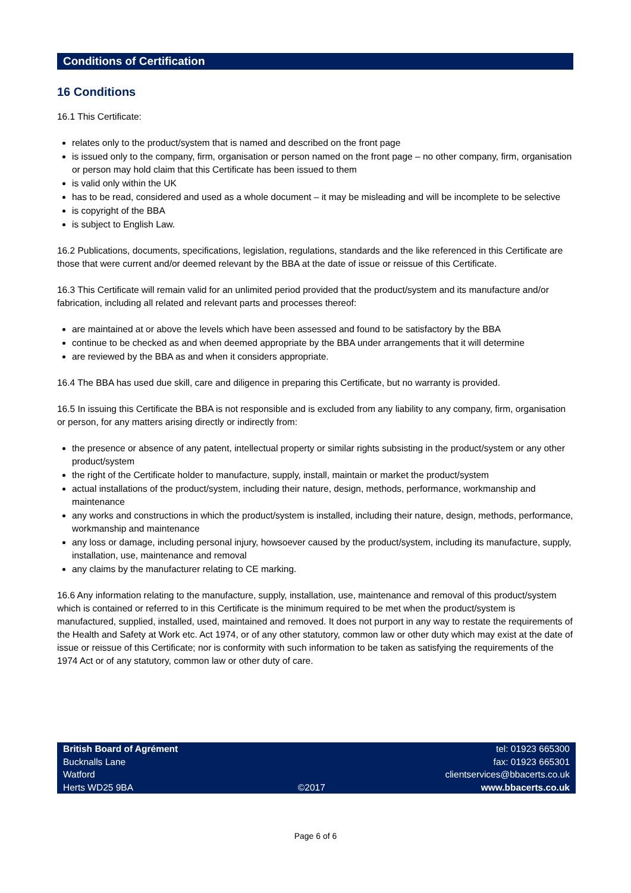Conditions of Certification
16 Conditions
16.1 This Certificate:
relates only to the product/system that is named and described on the front page
is issued only to the company, firm, organisation or person named on the front page – no other company, firm, organisation or person may hold claim that this Certificate has been issued to them
is valid only within the UK
has to be read, considered and used as a whole document – it may be misleading and will be incomplete to be selective
is copyright of the BBA
is subject to English Law.
16.2 Publications, documents, specifications, legislation, regulations, standards and the like referenced in this Certificate are those that were current and/or deemed relevant by the BBA at the date of issue or reissue of this Certificate.
16.3 This Certificate will remain valid for an unlimited period provided that the product/system and its manufacture and/or fabrication, including all related and relevant parts and processes thereof:
are maintained at or above the levels which have been assessed and found to be satisfactory by the BBA
continue to be checked as and when deemed appropriate by the BBA under arrangements that it will determine
are reviewed by the BBA as and when it considers appropriate.
16.4 The BBA has used due skill, care and diligence in preparing this Certificate, but no warranty is provided.
16.5 In issuing this Certificate the BBA is not responsible and is excluded from any liability to any company, firm, organisation or person, for any matters arising directly or indirectly from:
the presence or absence of any patent, intellectual property or similar rights subsisting in the product/system or any other product/system
the right of the Certificate holder to manufacture, supply, install, maintain or market the product/system
actual installations of the product/system, including their nature, design, methods, performance, workmanship and maintenance
any works and constructions in which the product/system is installed, including their nature, design, methods, performance, workmanship and maintenance
any loss or damage, including personal injury, howsoever caused by the product/system, including its manufacture, supply, installation, use, maintenance and removal
any claims by the manufacturer relating to CE marking.
16.6 Any information relating to the manufacture, supply, installation, use, maintenance and removal of this product/system which is contained or referred to in this Certificate is the minimum required to be met when the product/system is manufactured, supplied, installed, used, maintained and removed. It does not purport in any way to restate the requirements of the Health and Safety at Work etc. Act 1974, or of any other statutory, common law or other duty which may exist at the date of issue or reissue of this Certificate; nor is conformity with such information to be taken as satisfying the requirements of the 1974 Act or of any statutory, common law or other duty of care.
British Board of Agrément
Bucknalls Lane
Watford
Herts WD25 9BA
©2017 tel: 01923 665300
fax: 01923 665301
clientservices@bbacerts.co.uk
www.bbacerts.co.uk
Page 6 of 6